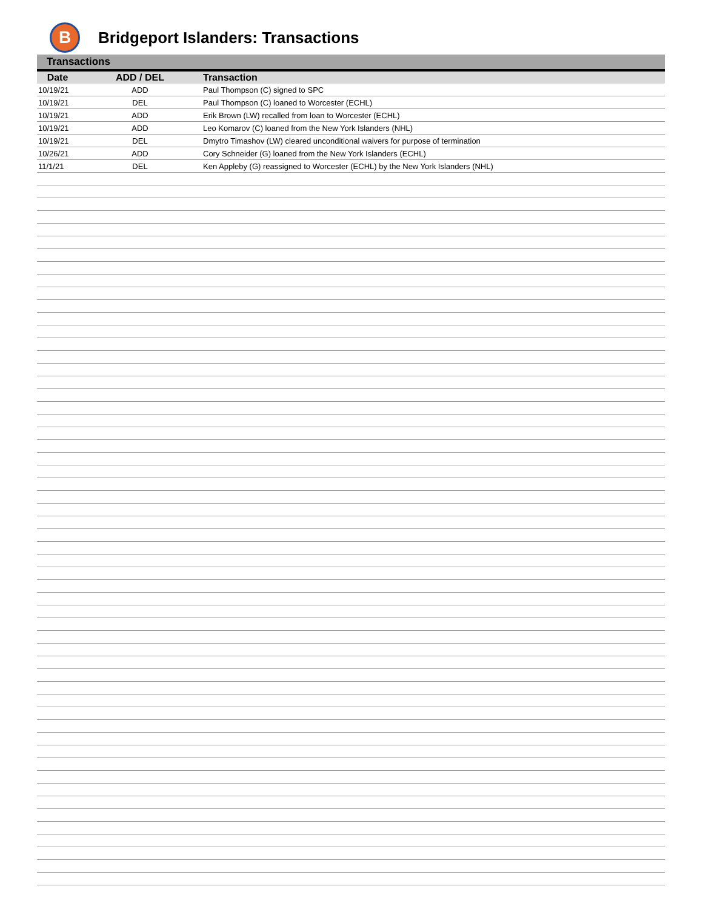B
Bridgeport Islanders: Transactions
Transactions
| Date | ADD / DEL | Transaction |
| --- | --- | --- |
| 10/19/21 | ADD | Paul Thompson (C) signed to SPC |
| 10/19/21 | DEL | Paul Thompson (C) loaned to Worcester (ECHL) |
| 10/19/21 | ADD | Erik Brown (LW) recalled from loan to Worcester (ECHL) |
| 10/19/21 | ADD | Leo Komarov (C) loaned from the New York Islanders (NHL) |
| 10/19/21 | DEL | Dmytro Timashov (LW) cleared unconditional waivers for purpose of termination |
| 10/26/21 | ADD | Cory Schneider (G) loaned from the New York Islanders (ECHL) |
| 11/1/21 | DEL | Ken Appleby (G) reassigned to Worcester (ECHL) by the New York Islanders (NHL) |